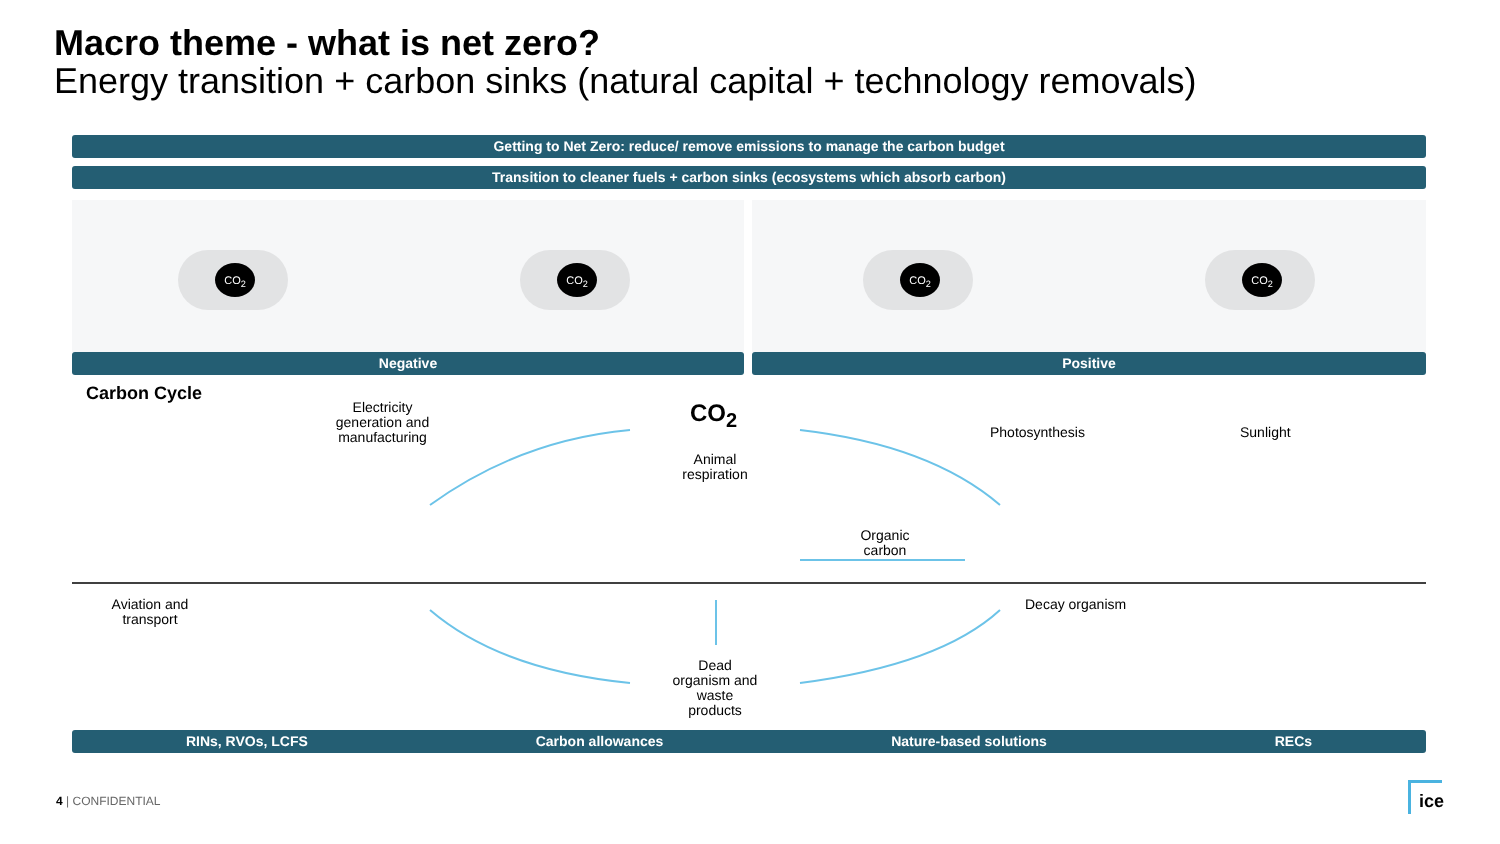Macro theme - what is net zero?
Energy transition + carbon sinks (natural capital + technology removals)
Getting to Net Zero: reduce/ remove emissions to manage the carbon budget
Transition to cleaner fuels + carbon sinks (ecosystems which absorb carbon)
CO<sub>2</sub> CO<sub>2</sub> CO<sub>2</sub> CO<sub>2</sub>
Negative Positive
Carbon Cycle
Electricity generation and manufacturing
CO<sub>2</sub>
Animal respiration
Photosynthesis Sunlight
Organic carbon
Aviation and transport
Decay organism
Dead organism and waste products
RINs, RVOs, LCFS Carbon allowances Nature-based solutions RECs
4 | CONFIDENTIAL ice